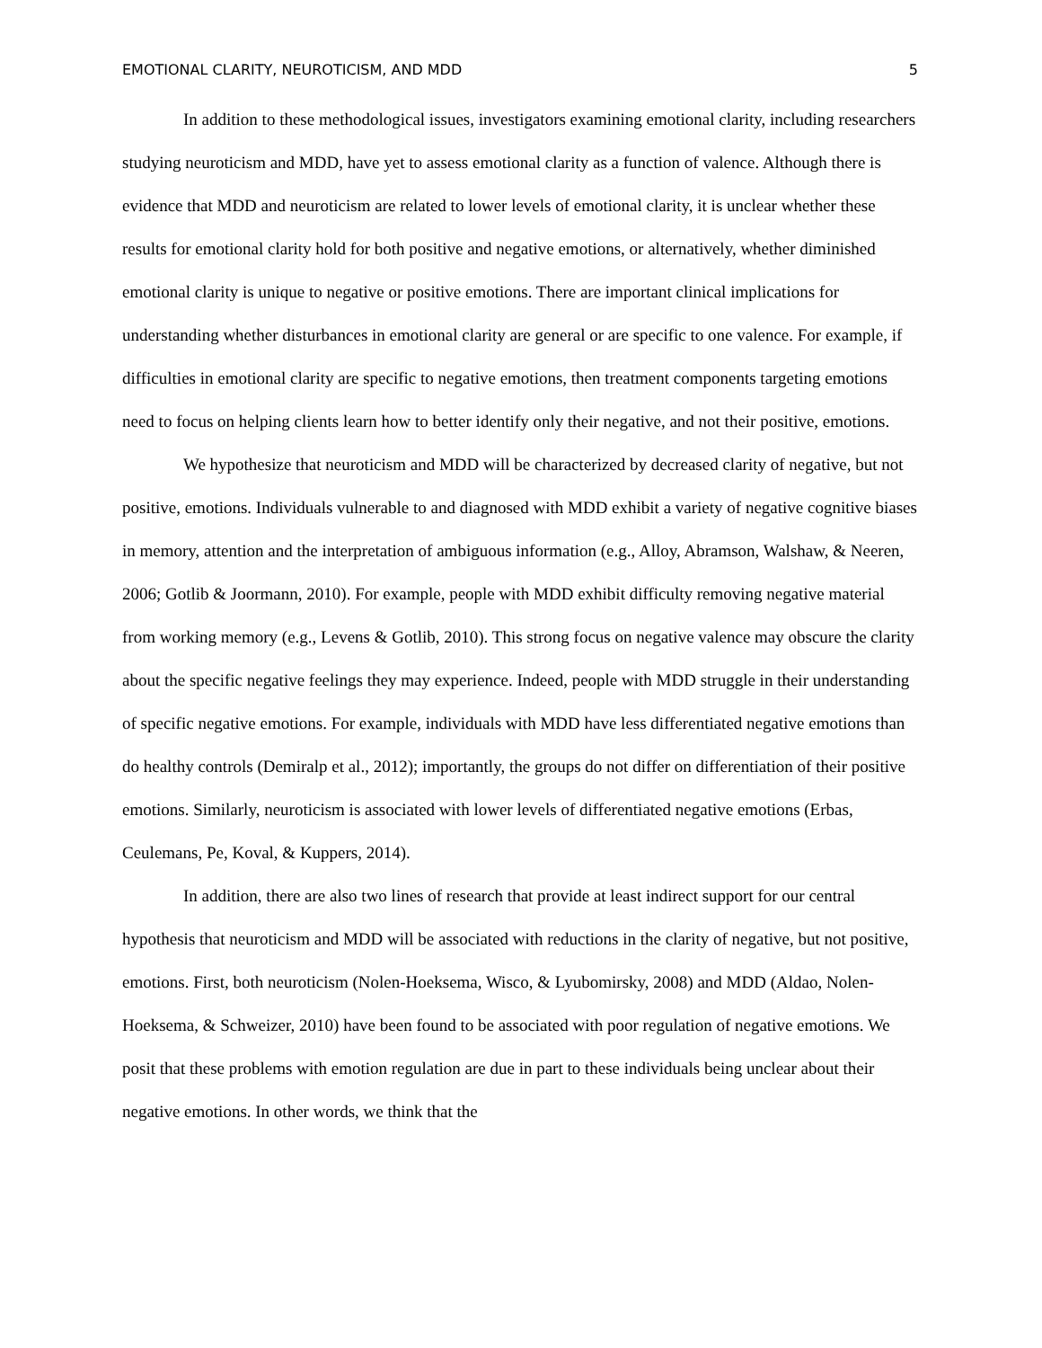EMOTIONAL CLARITY, NEUROTICISM, AND MDD 5
In addition to these methodological issues, investigators examining emotional clarity, including researchers studying neuroticism and MDD, have yet to assess emotional clarity as a function of valence. Although there is evidence that MDD and neuroticism are related to lower levels of emotional clarity, it is unclear whether these results for emotional clarity hold for both positive and negative emotions, or alternatively, whether diminished emotional clarity is unique to negative or positive emotions. There are important clinical implications for understanding whether disturbances in emotional clarity are general or are specific to one valence. For example, if difficulties in emotional clarity are specific to negative emotions, then treatment components targeting emotions need to focus on helping clients learn how to better identify only their negative, and not their positive, emotions.
We hypothesize that neuroticism and MDD will be characterized by decreased clarity of negative, but not positive, emotions. Individuals vulnerable to and diagnosed with MDD exhibit a variety of negative cognitive biases in memory, attention and the interpretation of ambiguous information (e.g., Alloy, Abramson, Walshaw, & Neeren, 2006; Gotlib & Joormann, 2010). For example, people with MDD exhibit difficulty removing negative material from working memory (e.g., Levens & Gotlib, 2010). This strong focus on negative valence may obscure the clarity about the specific negative feelings they may experience. Indeed, people with MDD struggle in their understanding of specific negative emotions. For example, individuals with MDD have less differentiated negative emotions than do healthy controls (Demiralp et al., 2012); importantly, the groups do not differ on differentiation of their positive emotions. Similarly, neuroticism is associated with lower levels of differentiated negative emotions (Erbas, Ceulemans, Pe, Koval, & Kuppers, 2014).
In addition, there are also two lines of research that provide at least indirect support for our central hypothesis that neuroticism and MDD will be associated with reductions in the clarity of negative, but not positive, emotions. First, both neuroticism (Nolen-Hoeksema, Wisco, & Lyubomirsky, 2008) and MDD (Aldao, Nolen-Hoeksema, & Schweizer, 2010) have been found to be associated with poor regulation of negative emotions. We posit that these problems with emotion regulation are due in part to these individuals being unclear about their negative emotions. In other words, we think that the